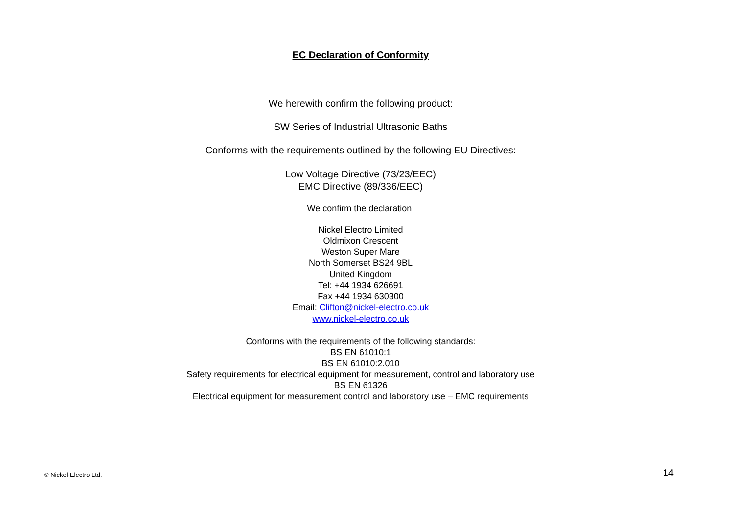EC Declaration of Conformity
We herewith confirm the following product:
SW Series of Industrial Ultrasonic Baths
Conforms with the requirements outlined by the following EU Directives:
Low Voltage Directive (73/23/EEC)
EMC Directive (89/336/EEC)
We confirm the declaration:
Nickel Electro Limited
Oldmixon Crescent
Weston Super Mare
North Somerset BS24 9BL
United Kingdom
Tel: +44 1934 626691
Fax +44 1934 630300
Email: Clifton@nickel-electro.co.uk
www.nickel-electro.co.uk
Conforms with the requirements of the following standards:
BS EN 61010:1
BS EN 61010:2.010
Safety requirements for electrical equipment for measurement, control and laboratory use
BS EN 61326
Electrical equipment for measurement control and laboratory use – EMC requirements
© Nickel-Electro Ltd. 14